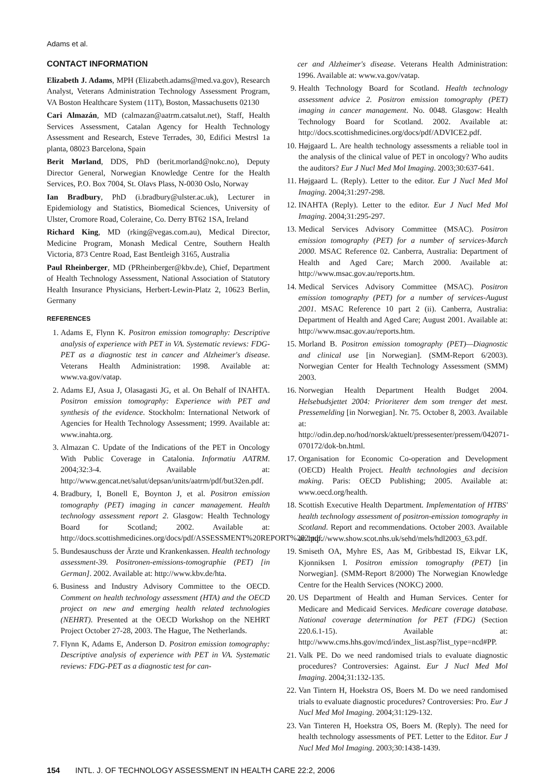Adams et al.
CONTACT INFORMATION
Elizabeth J. Adams, MPH (Elizabeth.adams@med.va.gov), Research Analyst, Veterans Administration Technology Assessment Program, VA Boston Healthcare System (11T), Boston, Massachusetts 02130
Cari Almazán, MD (calmazan@aatrm.catsalut.net), Staff, Health Services Assessment, Catalan Agency for Health Technology Assessment and Research, Esteve Terrades, 30, Edifici Mestrsl 1a planta, 08023 Barcelona, Spain
Berit Mørland, DDS, PhD (berit.morland@nokc.no), Deputy Director General, Norwegian Knowledge Centre for the Health Services, P.O. Box 7004, St. Olavs Plass, N-0030 Oslo, Norway
Ian Bradbury, PhD (i.bradbury@ulster.ac.uk), Lecturer in Epidemiology and Statistics, Biomedical Sciences, University of Ulster, Cromore Road, Coleraine, Co. Derry BT62 1SA, Ireland
Richard King, MD (rking@vegas.com.au), Medical Director, Medicine Program, Monash Medical Centre, Southern Health Victoria, 873 Centre Road, East Bentleigh 3165, Australia
Paul Rheinberger, MD (PRheinberger@kbv.de), Chief, Department of Health Technology Assessment, National Association of Statutory Health Insurance Physicians, Herbert-Lewin-Platz 2, 10623 Berlin, Germany
REFERENCES
1. Adams E, Flynn K. Positron emission tomography: Descriptive analysis of experience with PET in VA. Systematic reviews: FDG-PET as a diagnostic test in cancer and Alzheimer's disease. Veterans Health Administration: 1998. Available at: www.va.gov/vatap.
2. Adams EJ, Asua J, Olasagasti JG, et al. On Behalf of INAHTA. Positron emission tomography: Experience with PET and synthesis of the evidence. Stockholm: International Network of Agencies for Health Technology Assessment; 1999. Available at: www.inahta.org.
3. Almazan C. Update of the Indications of the PET in Oncology With Public Coverage in Catalonia. Informatiu AATRM. 2004;32:3-4. Available at: http://www.gencat.net/salut/depsan/units/aatrm/pdf/but32en.pdf.
4. Bradbury, I, Bonell E, Boynton J, et al. Positron emission tomography (PET) imaging in cancer management. Health technology assessment report 2. Glasgow: Health Technology Board for Scotland; 2002. Available at: http://docs.scottishmedicines.org/docs/pdf/ASSESSMENT%20REPORT%202.pdf.
5. Bundesauschuss der Ärzte und Krankenkassen. Health technology assessment-39. Positronen-emissions-tomographie (PET) [in German]. 2002. Available at: http://www.kbv.de/hta.
6. Business and Industry Advisory Committee to the OECD. Comment on health technology assessment (HTA) and the OECD project on new and emerging health related technologies (NEHRT). Presented at the OECD Workshop on the NEHRT Project October 27-28, 2003. The Hague, The Netherlands.
7. Flynn K, Adams E, Anderson D. Positron emission tomography: Descriptive analysis of experience with PET in VA. Systematic reviews: FDG-PET as a diagnostic test for can-
cer and Alzheimer's disease. Veterans Health Administration: 1996. Available at: www.va.gov/vatap.
9. Health Technology Board for Scotland. Health technology assessment advice 2. Positron emission tomography (PET) imaging in cancer management. No. 0048. Glasgow: Health Technology Board for Scotland. 2002. Available at: http://docs.scottishmedicines.org/docs/pdf/ADVICE2.pdf.
10. Højgaard L. Are health technology assessments a reliable tool in the analysis of the clinical value of PET in oncology? Who audits the auditors? Eur J Nucl Med Mol Imaging. 2003;30:637-641.
11. Højgaard L. (Reply). Letter to the editor. Eur J Nucl Med Mol Imaging. 2004;31:297-298.
12. INAHTA (Reply). Letter to the editor. Eur J Nucl Med Mol Imaging. 2004;31:295-297.
13. Medical Services Advisory Committee (MSAC). Positron emission tomography (PET) for a number of services-March 2000. MSAC Reference 02. Canberra, Australia: Department of Health and Aged Care; March 2000. Available at: http://www.msac.gov.au/reports.htm.
14. Medical Services Advisory Committee (MSAC). Positron emission tomography (PET) for a number of services-August 2001. MSAC Reference 10 part 2 (ii). Canberra, Australia: Department of Health and Aged Care; August 2001. Available at: http://www.msac.gov.au/reports.htm.
15. Morland B. Positron emission tomography (PET)—Diagnostic and clinical use [in Norwegian]. (SMM-Report 6/2003). Norwegian Center for Health Technology Assessment (SMM) 2003.
16. Norwegian Health Department Health Budget 2004. Helsebudsjettet 2004: Prioriterer dem som trenger det mest. Pressemelding [in Norwegian]. Nr. 75. October 8, 2003. Available at: http://odin.dep.no/hod/norsk/aktuelt/pressesenter/pressem/042071-070172/dok-bn.html.
17. Organisation for Economic Co-operation and Development (OECD) Health Project. Health technologies and decision making. Paris: OECD Publishing; 2005. Available at: www.oecd.org/health.
18. Scottish Executive Health Department. Implementation of HTBS' health technology assessment of positron-emission tomography in Scotland. Report and recommendations. October 2003. Available at: http://www.show.scot.nhs.uk/sehd/mels/hdl2003_63.pdf.
19. Smiseth OA, Myhre ES, Aas M, Gribbestad IS, Eikvar LK, Kjonniksen I. Positron emission tomography (PET) [in Norwegian]. (SMM-Report 8/2000) The Norwegian Knowledge Centre for the Health Services (NOKC) 2000.
20. US Department of Health and Human Services. Center for Medicare and Medicaid Services. Medicare coverage database. National coverage determination for PET (FDG) (Section 220.6.1-15). Available at: http://www.cms.hhs.gov/mcd/index_list.asp?list_type=ncd#PP.
21. Valk PE. Do we need randomised trials to evaluate diagnostic procedures? Controversies: Against. Eur J Nucl Med Mol Imaging. 2004;31:132-135.
22. Van Tintern H, Hoekstra OS, Boers M. Do we need randomised trials to evaluate diagnostic procedures? Controversies: Pro. Eur J Nucl Med Mol Imaging. 2004;31:129-132.
23. Van Tinteren H, Hoekstra OS, Boers M. (Reply). The need for health technology assessments of PET. Letter to the Editor. Eur J Nucl Med Mol Imaging. 2003;30:1438-1439.
154 INTL. J. OF TECHNOLOGY ASSESSMENT IN HEALTH CARE 22:2, 2006